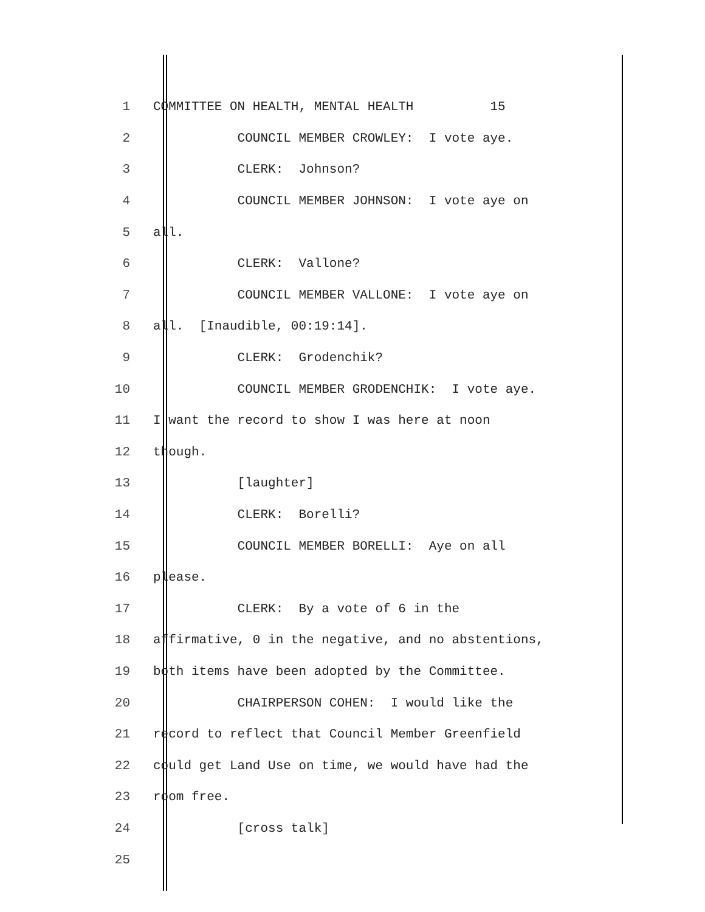1 COMMITTEE ON HEALTH, MENTAL HEALTH 15
2 COUNCIL MEMBER CROWLEY: I vote aye.
3 CLERK: Johnson?
4 COUNCIL MEMBER JOHNSON: I vote aye on
5 all.
6 CLERK: Vallone?
7 COUNCIL MEMBER VALLONE: I vote aye on
8 all. [Inaudible, 00:19:14].
9 CLERK: Grodenchik?
10 COUNCIL MEMBER GRODENCHIK: I vote aye.
11 I want the record to show I was here at noon
12 though.
13 [laughter]
14 CLERK: Borelli?
15 COUNCIL MEMBER BORELLI: Aye on all
16 please.
17 CLERK: By a vote of 6 in the
18 affirmative, 0 in the negative, and no abstentions,
19 both items have been adopted by the Committee.
20 CHAIRPERSON COHEN: I would like the
21 record to reflect that Council Member Greenfield
22 could get Land Use on time, we would have had the
23 room free.
24 [cross talk]
25